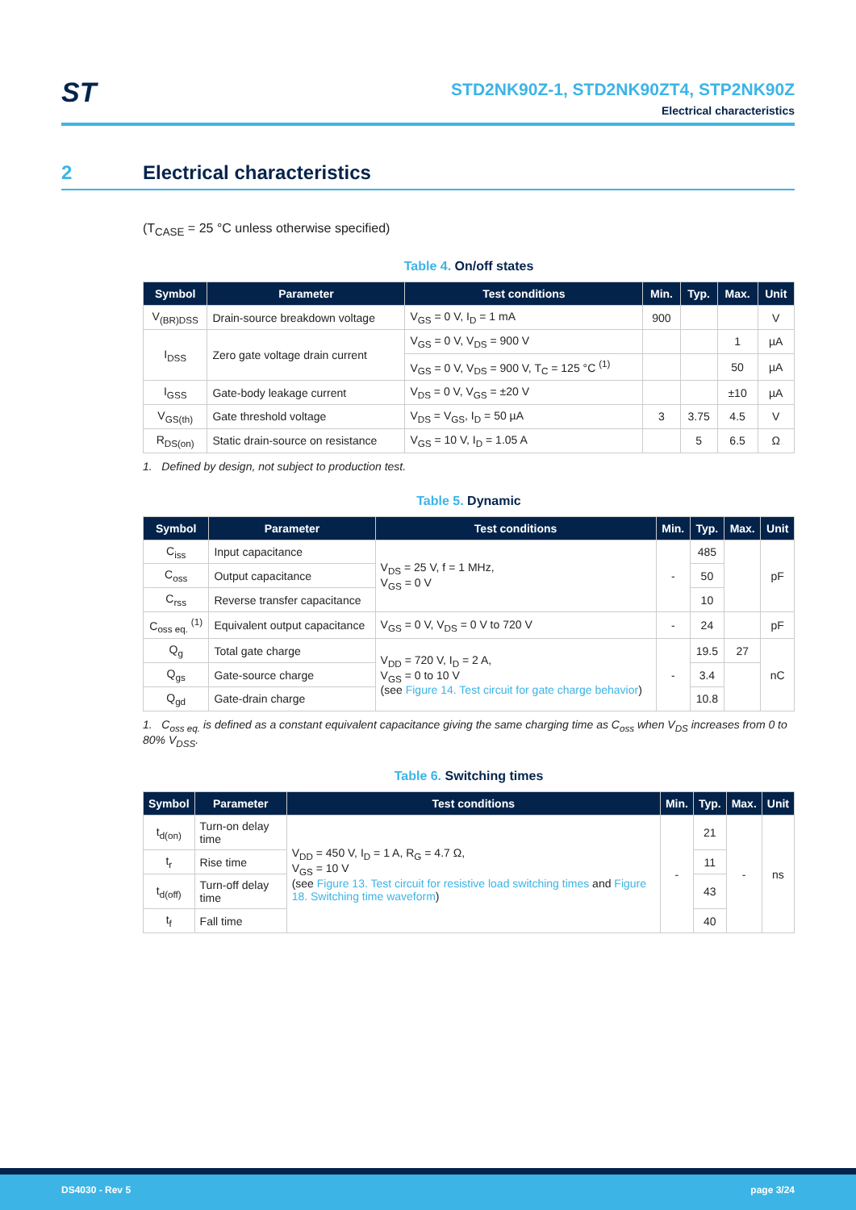ST
STD2NK90Z-1, STD2NK90ZT4, STP2NK90Z
Electrical characteristics
2 Electrical characteristics
(T<sub>CASE</sub> = 25 °C unless otherwise specified)
Table 4. On/off states
| Symbol | Parameter | Test conditions | Min. | Typ. | Max. | Unit |
| --- | --- | --- | --- | --- | --- | --- |
| V<sub>(BR)DSS</sub> | Drain-source breakdown voltage | V<sub>GS</sub> = 0 V, I<sub>D</sub> = 1 mA | 900 | | | V |
| I<sub>DSS</sub> | Zero gate voltage drain current | V<sub>GS</sub> = 0 V, V<sub>DS</sub> = 900 V | | | 1 | µA |
| | | V<sub>GS</sub> = 0 V, V<sub>DS</sub> = 900 V, T<sub>C</sub> = 125 °C <sup>(1)</sup> | | | 50 | µA |
| I<sub>GSS</sub> | Gate-body leakage current | V<sub>DS</sub> = 0 V, V<sub>GS</sub> = ±20 V | | | ±10 | µA |
| V<sub>GS(th)</sub> | Gate threshold voltage | V<sub>DS</sub> = V<sub>GS</sub>, I<sub>D</sub> = 50 µA | 3 | 3.75 | 4.5 | V |
| R<sub>DS(on)</sub> | Static drain-source on resistance | V<sub>GS</sub> = 10 V, I<sub>D</sub> = 1.05 A | | 5 | 6.5 | Ω |
1. Defined by design, not subject to production test.
Table 5. Dynamic
| Symbol | Parameter | Test conditions | Min. | Typ. | Max. | Unit |
| --- | --- | --- | --- | --- | --- | --- |
| C<sub>iss</sub> | Input capacitance | V<sub>DS</sub> = 25 V, f = 1 MHz, V<sub>GS</sub> = 0 V | - | 485 | | pF |
| C<sub>oss</sub> | Output capacitance | | | 50 | | |
| C<sub>rss</sub> | Reverse transfer capacitance | | | 10 | | |
| C<sub>oss eq.</sub> <sup>(1)</sup> | Equivalent output capacitance | V<sub>GS</sub> = 0 V, V<sub>DS</sub> = 0 V to 720 V | - | 24 | | pF |
| Q<sub>g</sub> | Total gate charge | V<sub>DD</sub> = 720 V, I<sub>D</sub> = 2 A, V<sub>GS</sub> = 0 to 10 V (see Figure 14. Test circuit for gate charge behavior ) | - | 19.5 | 27 | nC |
| Q<sub>gs</sub> | Gate-source charge | | | 3.4 | | |
| Q<sub>gd</sub> | Gate-drain charge | | | 10.8 | | |
1. C<sub>oss eq.</sub> is defined as a constant equivalent capacitance giving the same charging time as C<sub>oss</sub> when V<sub>DS</sub> increases from 0 to 80% V<sub>DSS</sub>.
Table 6. Switching times
| Symbol | Parameter | Test conditions | Min. | Typ. | Max. | Unit |
| --- | --- | --- | --- | --- | --- | --- |
| t<sub>d(on)</sub> | Turn-on delay time | V<sub>DD</sub> = 450 V, I<sub>D</sub> = 1 A, R<sub>G</sub> = 4.7 Ω, V<sub>GS</sub> = 10 V (see Figure 13. Test circuit for resistive load switching times and Figure 18. Switching time waveform ) | - | 21 | - | ns |
| t<sub>r</sub> | Rise time | | | 11 | | |
| t<sub>d(off)</sub> | Turn-off delay time | | | 43 | | |
| t<sub>f</sub> | Fall time | | | 40 | | |
DS4030 - Rev 5 page 3/24